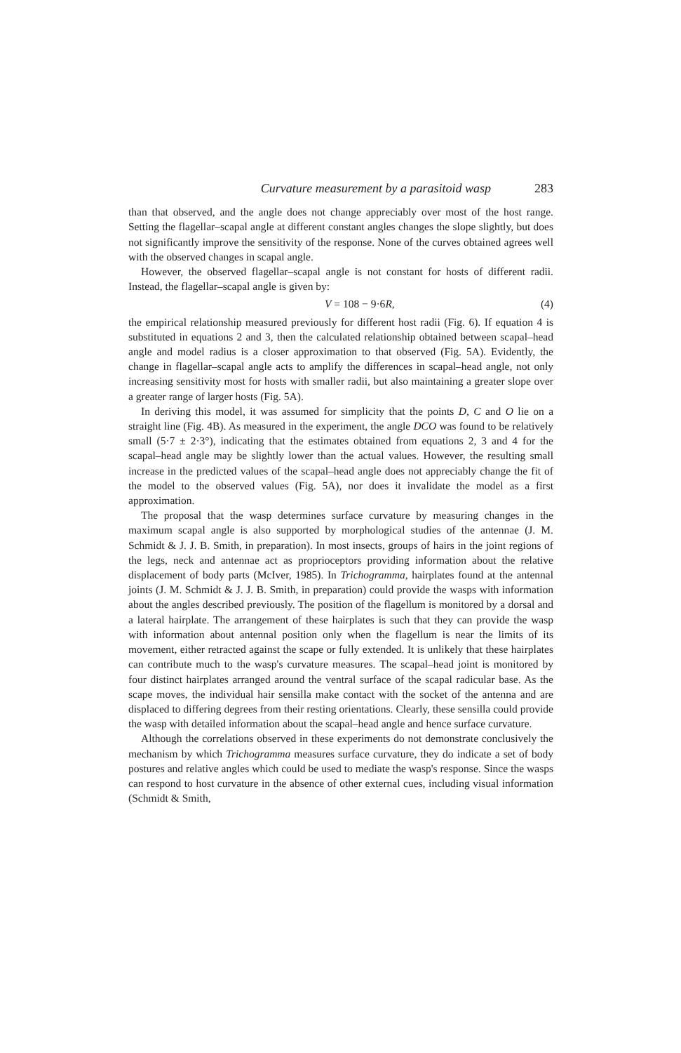Curvature measurement by a parasitoid wasp 283
than that observed, and the angle does not change appreciably over most of the host range. Setting the flagellar–scapal angle at different constant angles changes the slope slightly, but does not significantly improve the sensitivity of the response. None of the curves obtained agrees well with the observed changes in scapal angle.
However, the observed flagellar–scapal angle is not constant for hosts of different radii. Instead, the flagellar–scapal angle is given by:
V = 108 − 9·6R, (4)
the empirical relationship measured previously for different host radii (Fig. 6). If equation 4 is substituted in equations 2 and 3, then the calculated relationship obtained between scapal–head angle and model radius is a closer approximation to that observed (Fig. 5A). Evidently, the change in flagellar–scapal angle acts to amplify the differences in scapal–head angle, not only increasing sensitivity most for hosts with smaller radii, but also maintaining a greater slope over a greater range of larger hosts (Fig. 5A).
In deriving this model, it was assumed for simplicity that the points D, C and O lie on a straight line (Fig. 4B). As measured in the experiment, the angle DCO was found to be relatively small (5·7 ± 2·3°), indicating that the estimates obtained from equations 2, 3 and 4 for the scapal–head angle may be slightly lower than the actual values. However, the resulting small increase in the predicted values of the scapal–head angle does not appreciably change the fit of the model to the observed values (Fig. 5A), nor does it invalidate the model as a first approximation.
The proposal that the wasp determines surface curvature by measuring changes in the maximum scapal angle is also supported by morphological studies of the antennae (J. M. Schmidt & J. J. B. Smith, in preparation). In most insects, groups of hairs in the joint regions of the legs, neck and antennae act as proprioceptors providing information about the relative displacement of body parts (McIver, 1985). In Trichogramma, hairplates found at the antennal joints (J. M. Schmidt & J. J. B. Smith, in preparation) could provide the wasps with information about the angles described previously. The position of the flagellum is monitored by a dorsal and a lateral hairplate. The arrangement of these hairplates is such that they can provide the wasp with information about antennal position only when the flagellum is near the limits of its movement, either retracted against the scape or fully extended. It is unlikely that these hairplates can contribute much to the wasp's curvature measures. The scapal–head joint is monitored by four distinct hairplates arranged around the ventral surface of the scapal radicular base. As the scape moves, the individual hair sensilla make contact with the socket of the antenna and are displaced to differing degrees from their resting orientations. Clearly, these sensilla could provide the wasp with detailed information about the scapal–head angle and hence surface curvature.
Although the correlations observed in these experiments do not demonstrate conclusively the mechanism by which Trichogramma measures surface curvature, they do indicate a set of body postures and relative angles which could be used to mediate the wasp's response. Since the wasps can respond to host curvature in the absence of other external cues, including visual information (Schmidt & Smith,